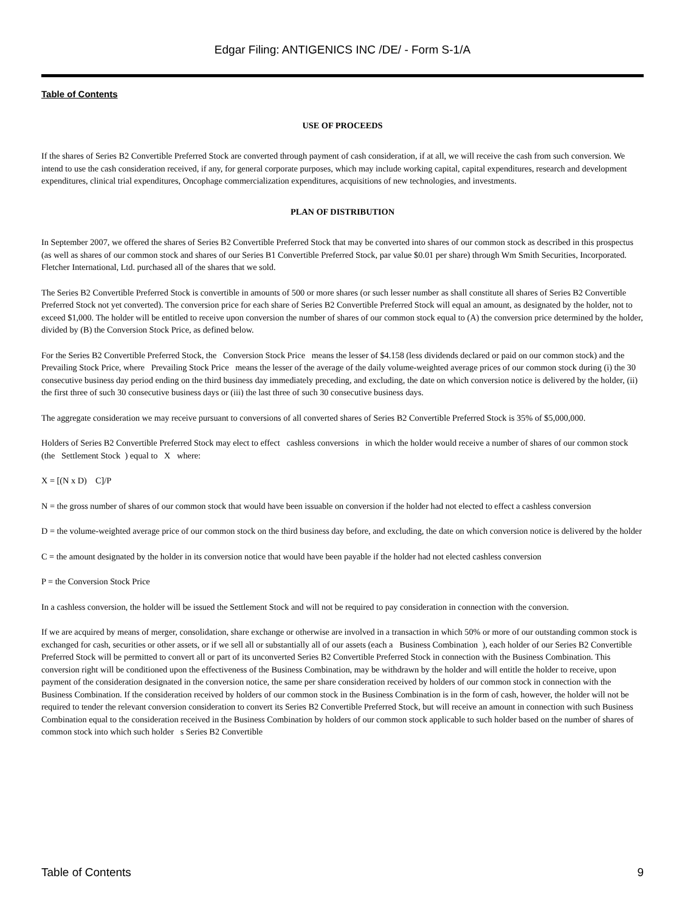Edgar Filing: ANTIGENICS INC /DE/ - Form S-1/A
Table of Contents
USE OF PROCEEDS
If the shares of Series B2 Convertible Preferred Stock are converted through payment of cash consideration, if at all, we will receive the cash from such conversion. We intend to use the cash consideration received, if any, for general corporate purposes, which may include working capital, capital expenditures, research and development expenditures, clinical trial expenditures, Oncophage commercialization expenditures, acquisitions of new technologies, and investments.
PLAN OF DISTRIBUTION
In September 2007, we offered the shares of Series B2 Convertible Preferred Stock that may be converted into shares of our common stock as described in this prospectus (as well as shares of our common stock and shares of our Series B1 Convertible Preferred Stock, par value $0.01 per share) through Wm Smith Securities, Incorporated. Fletcher International, Ltd. purchased all of the shares that we sold.
The Series B2 Convertible Preferred Stock is convertible in amounts of 500 or more shares (or such lesser number as shall constitute all shares of Series B2 Convertible Preferred Stock not yet converted). The conversion price for each share of Series B2 Convertible Preferred Stock will equal an amount, as designated by the holder, not to exceed $1,000. The holder will be entitled to receive upon conversion the number of shares of our common stock equal to (A) the conversion price determined by the holder, divided by (B) the Conversion Stock Price, as defined below.
For the Series B2 Convertible Preferred Stock, the Conversion Stock Price means the lesser of $4.158 (less dividends declared or paid on our common stock) and the Prevailing Stock Price, where Prevailing Stock Price means the lesser of the average of the daily volume-weighted average prices of our common stock during (i) the 30 consecutive business day period ending on the third business day immediately preceding, and excluding, the date on which conversion notice is delivered by the holder, (ii) the first three of such 30 consecutive business days or (iii) the last three of such 30 consecutive business days.
The aggregate consideration we may receive pursuant to conversions of all converted shares of Series B2 Convertible Preferred Stock is 35% of $5,000,000.
Holders of Series B2 Convertible Preferred Stock may elect to effect cashless conversions in which the holder would receive a number of shares of our common stock (the Settlement Stock ) equal to X where:
X = [(N x D) C]/P
N = the gross number of shares of our common stock that would have been issuable on conversion if the holder had not elected to effect a cashless conversion
D = the volume-weighted average price of our common stock on the third business day before, and excluding, the date on which conversion notice is delivered by the holder
C = the amount designated by the holder in its conversion notice that would have been payable if the holder had not elected cashless conversion
P = the Conversion Stock Price
In a cashless conversion, the holder will be issued the Settlement Stock and will not be required to pay consideration in connection with the conversion.
If we are acquired by means of merger, consolidation, share exchange or otherwise are involved in a transaction in which 50% or more of our outstanding common stock is exchanged for cash, securities or other assets, or if we sell all or substantially all of our assets (each a Business Combination ), each holder of our Series B2 Convertible Preferred Stock will be permitted to convert all or part of its unconverted Series B2 Convertible Preferred Stock in connection with the Business Combination. This conversion right will be conditioned upon the effectiveness of the Business Combination, may be withdrawn by the holder and will entitle the holder to receive, upon payment of the consideration designated in the conversion notice, the same per share consideration received by holders of our common stock in connection with the Business Combination. If the consideration received by holders of our common stock in the Business Combination is in the form of cash, however, the holder will not be required to tender the relevant conversion consideration to convert its Series B2 Convertible Preferred Stock, but will receive an amount in connection with such Business Combination equal to the consideration received in the Business Combination by holders of our common stock applicable to such holder based on the number of shares of common stock into which such holder s Series B2 Convertible
Table of Contents 9